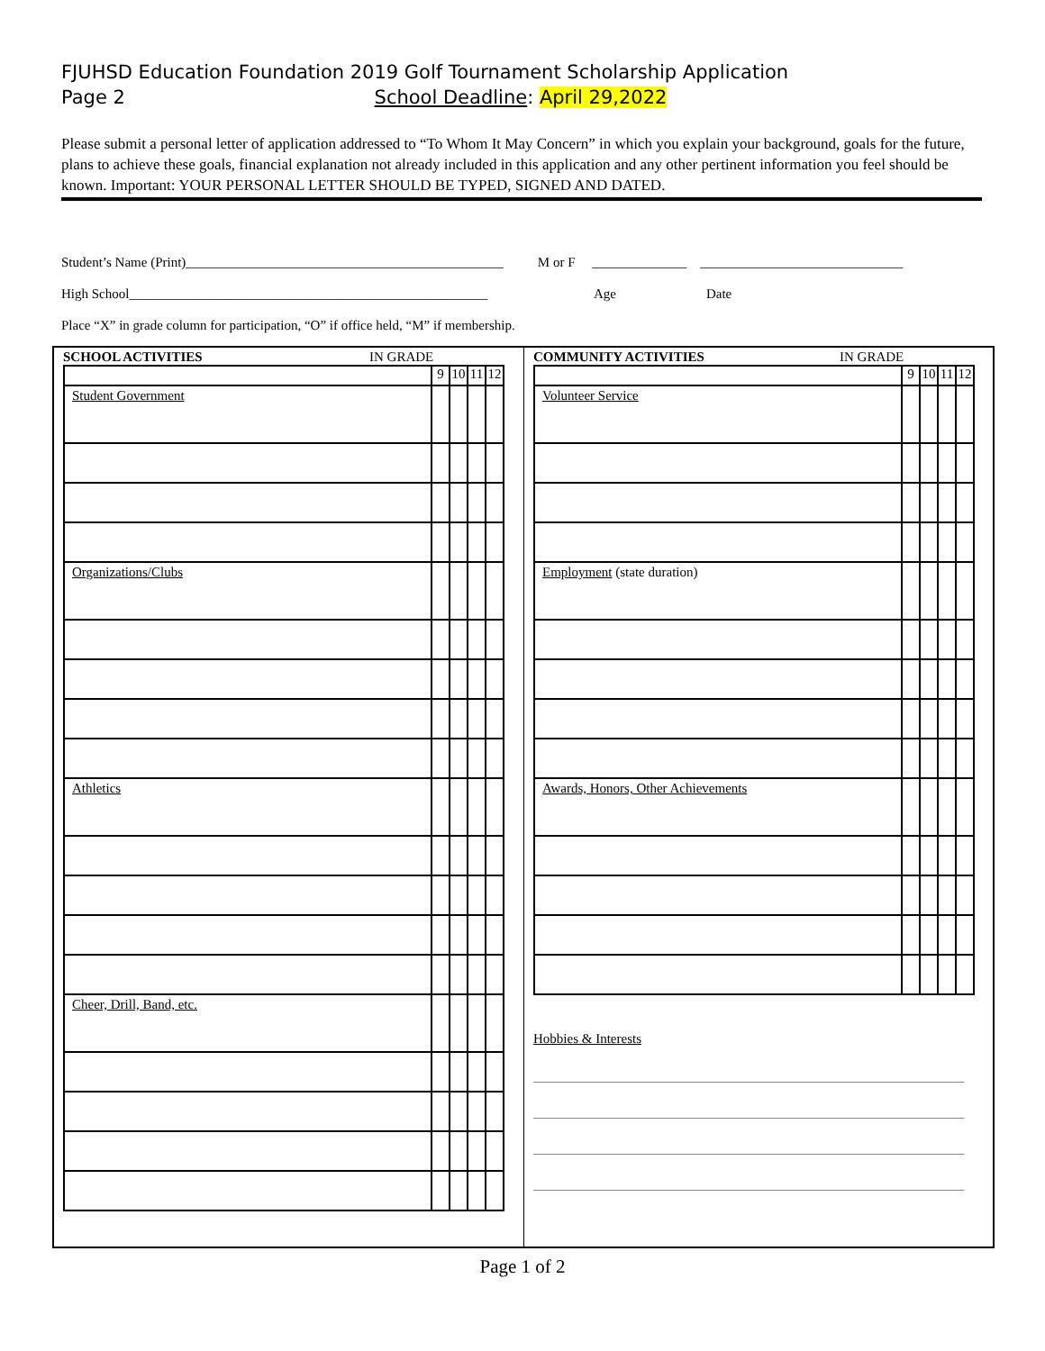FJUHSD Education Foundation 2019 Golf Tournament Scholarship Application
Page 2 School Deadline: April 29,2022
Please submit a personal letter of application addressed to “To Whom It May Concern” in which you explain your background, goals for the future, plans to achieve these goals, financial explanation not already included in this application and any other pertinent information you feel should be known. Important: YOUR PERSONAL LETTER SHOULD BE TYPED, SIGNED AND DATED.
Student’s Name (Print)_______________________________________________ M or F ______________ ______________________________
High School_____________________________________________________ Age Date
Place “X” in grade column for participation, “O” if office held, “M” if membership.
SCHOOL ACTIVITIES IN GRADE
| | 9 | 10 | 11 | 12 |
| Student Government | | | | |
| Organizations/Clubs | | | | |
| Athletics | | | | |
| Cheer, Drill, Band, etc. | | | | |
COMMUNITY ACTIVITIES IN GRADE
| | 9 | 10 | 11 | 12 |
| Volunteer Service | | | | |
| Employment (state duration) | | | | |
| Awards, Honors, Other Achievements | | | | |
Hobbies & Interests
Page 1 of 2